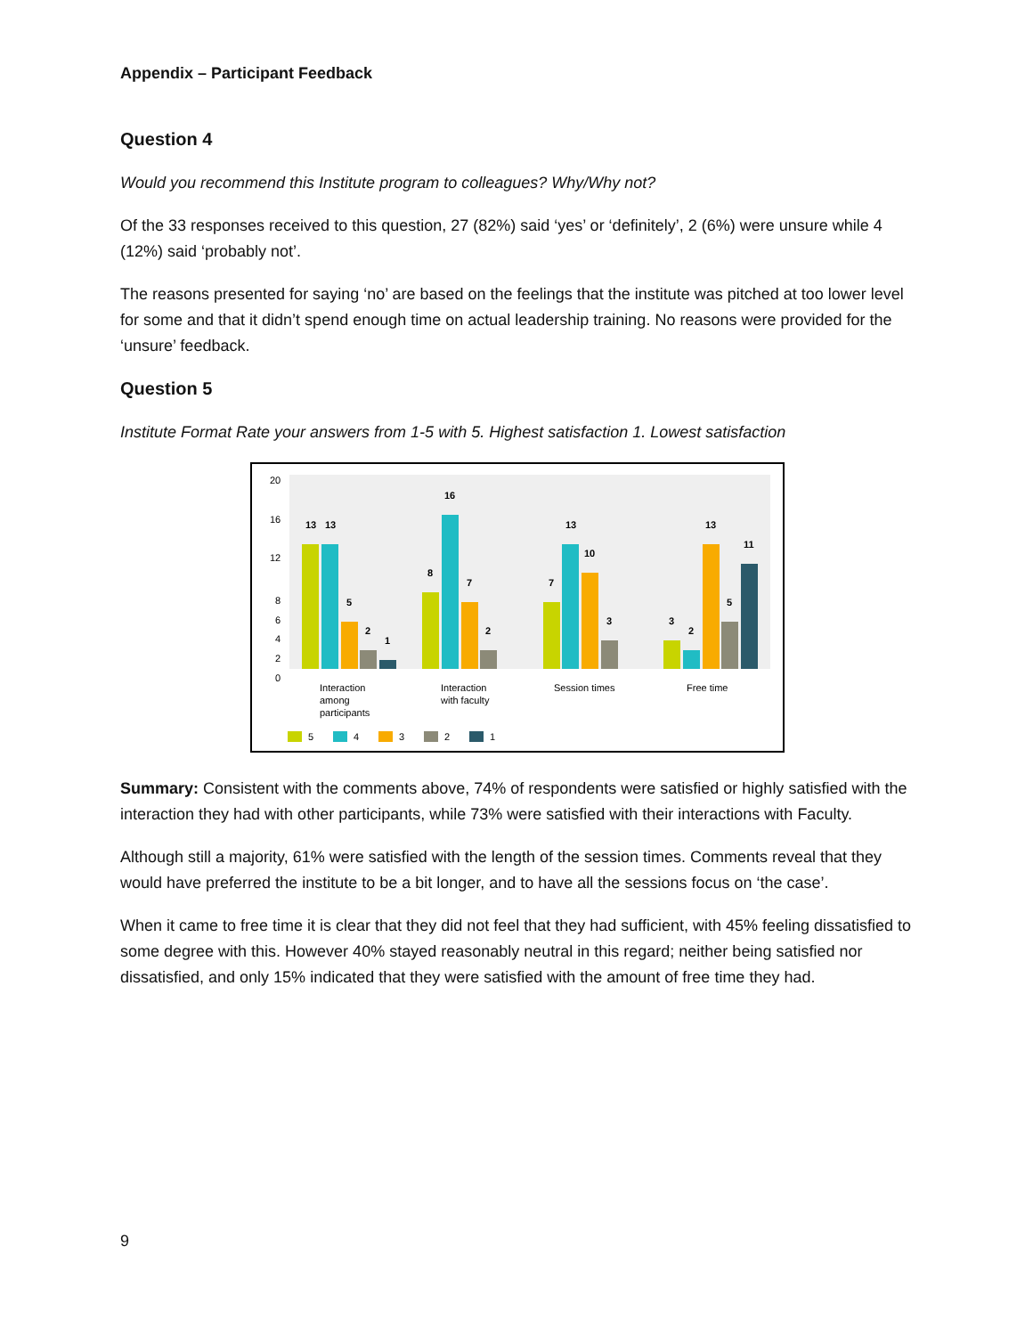Appendix – Participant Feedback
Question 4
Would you recommend this Institute program to colleagues? Why/Why not?
Of the 33 responses received to this question, 27 (82%) said ‘yes’ or ‘definitely’, 2 (6%) were unsure while 4 (12%) said ‘probably not’.
The reasons presented for saying ‘no’ are based on the feelings that the institute was pitched at too lower level for some and that it didn’t spend enough time on actual leadership training. No reasons were provided for the ‘unsure’ feedback.
Question 5
Institute Format Rate your answers from 1-5 with 5. Highest satisfaction 1. Lowest satisfaction
20
16
12
8
6
4
2
0
13
13
5
2
1
8
16
7
2
7
13
10
3
3
2
13
5
11
Interaction
among
participants
Interaction
with faculty
Session times
Free time
5
4
3
2
1
Summary: Consistent with the comments above, 74% of respondents were satisfied or highly satisfied with the interaction they had with other participants, while 73% were satisfied with their interactions with Faculty.
Although still a majority, 61% were satisfied with the length of the session times. Comments reveal that they would have preferred the institute to be a bit longer, and to have all the sessions focus on ‘the case’.
When it came to free time it is clear that they did not feel that they had sufficient, with 45% feeling dissatisfied to some degree with this. However 40% stayed reasonably neutral in this regard; neither being satisfied nor dissatisfied, and only 15% indicated that they were satisfied with the amount of free time they had.
9